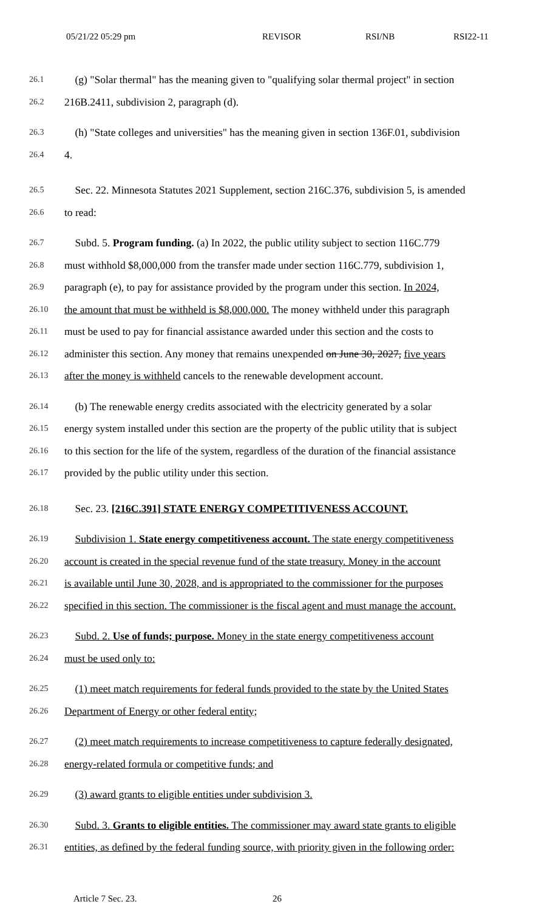05/21/22 05:29 pm REVISOR RSI/NB RSI22-11
26.1 (g) "Solar thermal" has the meaning given to "qualifying solar thermal project" in section
26.2 216B.2411, subdivision 2, paragraph (d).
26.3 (h) "State colleges and universities" has the meaning given in section 136F.01, subdivision
26.4 4.
26.5 Sec. 22. Minnesota Statutes 2021 Supplement, section 216C.376, subdivision 5, is amended
26.6 to read:
26.7 Subd. 5. Program funding. (a) In 2022, the public utility subject to section 116C.779
26.8 must withhold $8,000,000 from the transfer made under section 116C.779, subdivision 1,
26.9 paragraph (e), to pay for assistance provided by the program under this section. In 2024,
26.10 the amount that must be withheld is $8,000,000. The money withheld under this paragraph
26.11 must be used to pay for financial assistance awarded under this section and the costs to
26.12 administer this section. Any money that remains unexpended on June 30, 2027, five years
26.13 after the money is withheld cancels to the renewable development account.
26.14 (b) The renewable energy credits associated with the electricity generated by a solar
26.15 energy system installed under this section are the property of the public utility that is subject
26.16 to this section for the life of the system, regardless of the duration of the financial assistance
26.17 provided by the public utility under this section.
26.18 Sec. 23. [216C.391] STATE ENERGY COMPETITIVENESS ACCOUNT.
26.19 Subdivision 1. State energy competitiveness account. The state energy competitiveness
26.20 account is created in the special revenue fund of the state treasury. Money in the account
26.21 is available until June 30, 2028, and is appropriated to the commissioner for the purposes
26.22 specified in this section. The commissioner is the fiscal agent and must manage the account.
26.23 Subd. 2. Use of funds; purpose. Money in the state energy competitiveness account
26.24 must be used only to:
26.25 (1) meet match requirements for federal funds provided to the state by the United States
26.26 Department of Energy or other federal entity;
26.27 (2) meet match requirements to increase competitiveness to capture federally designated,
26.28 energy-related formula or competitive funds; and
26.29 (3) award grants to eligible entities under subdivision 3.
26.30 Subd. 3. Grants to eligible entities. The commissioner may award state grants to eligible
26.31 entities, as defined by the federal funding source, with priority given in the following order:
Article 7 Sec. 23. 26